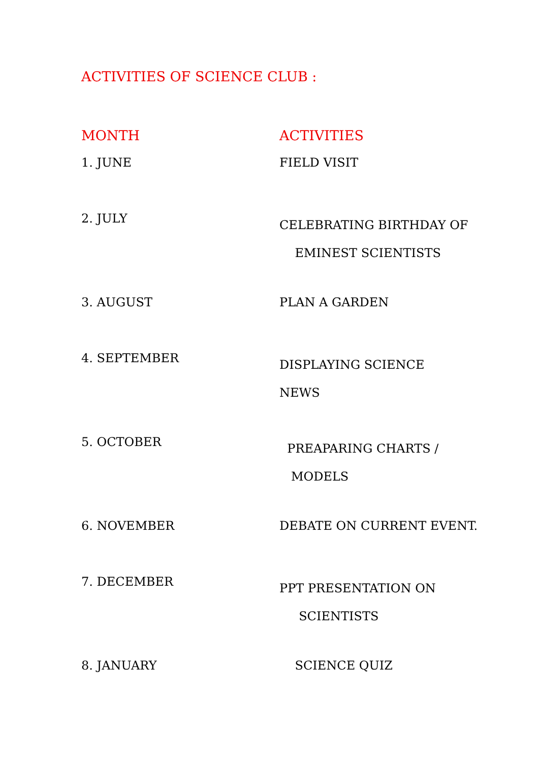ACTIVITIES OF SCIENCE CLUB :
| MONTH | ACTIVITIES |
| --- | --- |
| 1. JUNE | FIELD VISIT |
| 2. JULY | CELEBRATING BIRTHDAY OF EMINEST SCIENTISTS |
| 3. AUGUST | PLAN A GARDEN |
| 4. SEPTEMBER | DISPLAYING SCIENCE NEWS |
| 5. OCTOBER | PREAPARING CHARTS / MODELS |
| 6. NOVEMBER | DEBATE ON CURRENT EVENT. |
| 7. DECEMBER | PPT PRESENTATION ON SCIENTISTS |
| 8. JANUARY | SCIENCE QUIZ |